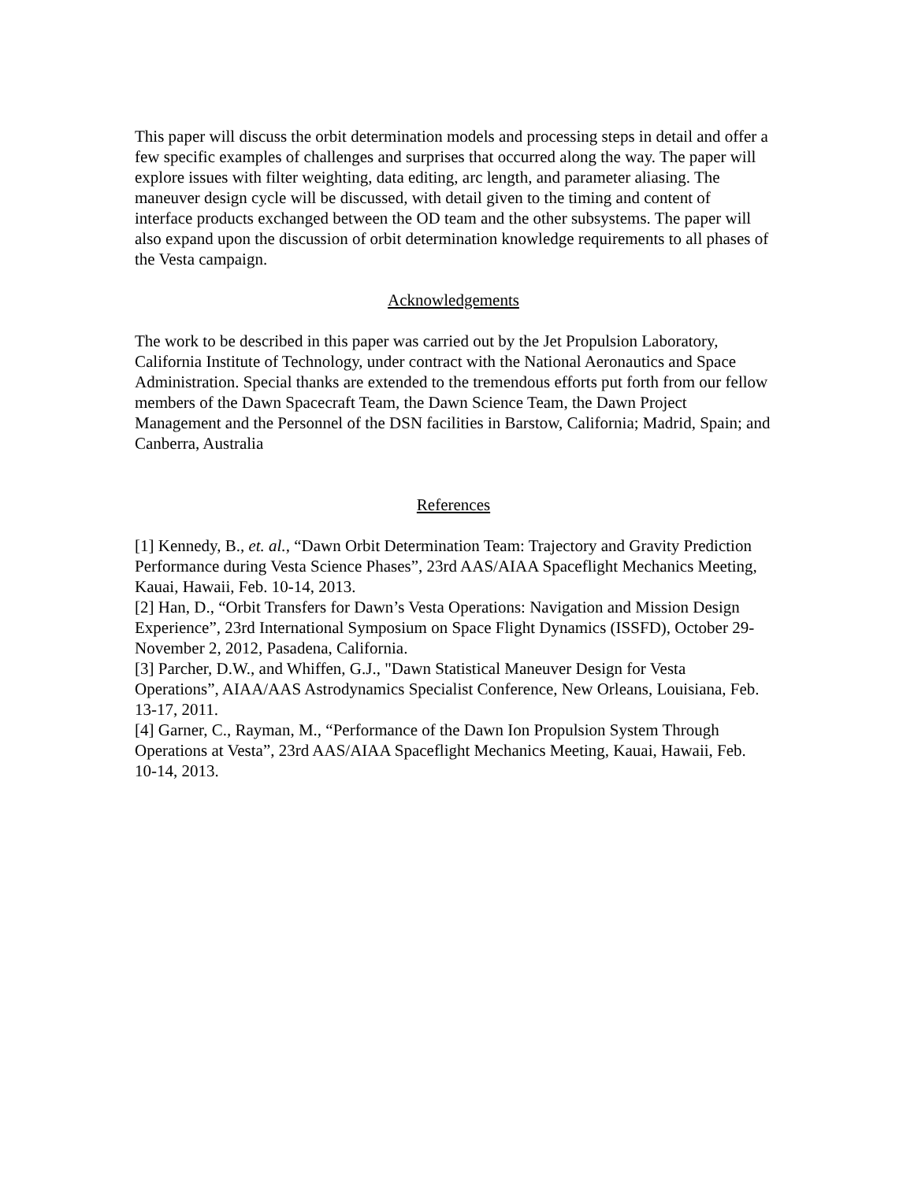This paper will discuss the orbit determination models and processing steps in detail and offer a few specific examples of challenges and surprises that occurred along the way. The paper will explore issues with filter weighting, data editing, arc length, and parameter aliasing. The maneuver design cycle will be discussed, with detail given to the timing and content of interface products exchanged between the OD team and the other subsystems. The paper will also expand upon the discussion of orbit determination knowledge requirements to all phases of the Vesta campaign.
Acknowledgements
The work to be described in this paper was carried out by the Jet Propulsion Laboratory, California Institute of Technology, under contract with the National Aeronautics and Space Administration. Special thanks are extended to the tremendous efforts put forth from our fellow members of the Dawn Spacecraft Team, the Dawn Science Team, the Dawn Project Management and the Personnel of the DSN facilities in Barstow, California; Madrid, Spain; and Canberra, Australia
References
[1] Kennedy, B., et. al., “Dawn Orbit Determination Team: Trajectory and Gravity Prediction Performance during Vesta Science Phases”, 23rd AAS/AIAA Spaceflight Mechanics Meeting, Kauai, Hawaii, Feb. 10-14, 2013.
[2] Han, D., “Orbit Transfers for Dawn’s Vesta Operations: Navigation and Mission Design Experience”, 23rd International Symposium on Space Flight Dynamics (ISSFD), October 29-November 2, 2012, Pasadena, California.
[3] Parcher, D.W., and Whiffen, G.J., "Dawn Statistical Maneuver Design for Vesta Operations”, AIAA/AAS Astrodynamics Specialist Conference, New Orleans, Louisiana, Feb. 13-17, 2011.
[4] Garner, C., Rayman, M., “Performance of the Dawn Ion Propulsion System Through Operations at Vesta”, 23rd AAS/AIAA Spaceflight Mechanics Meeting, Kauai, Hawaii, Feb. 10-14, 2013.